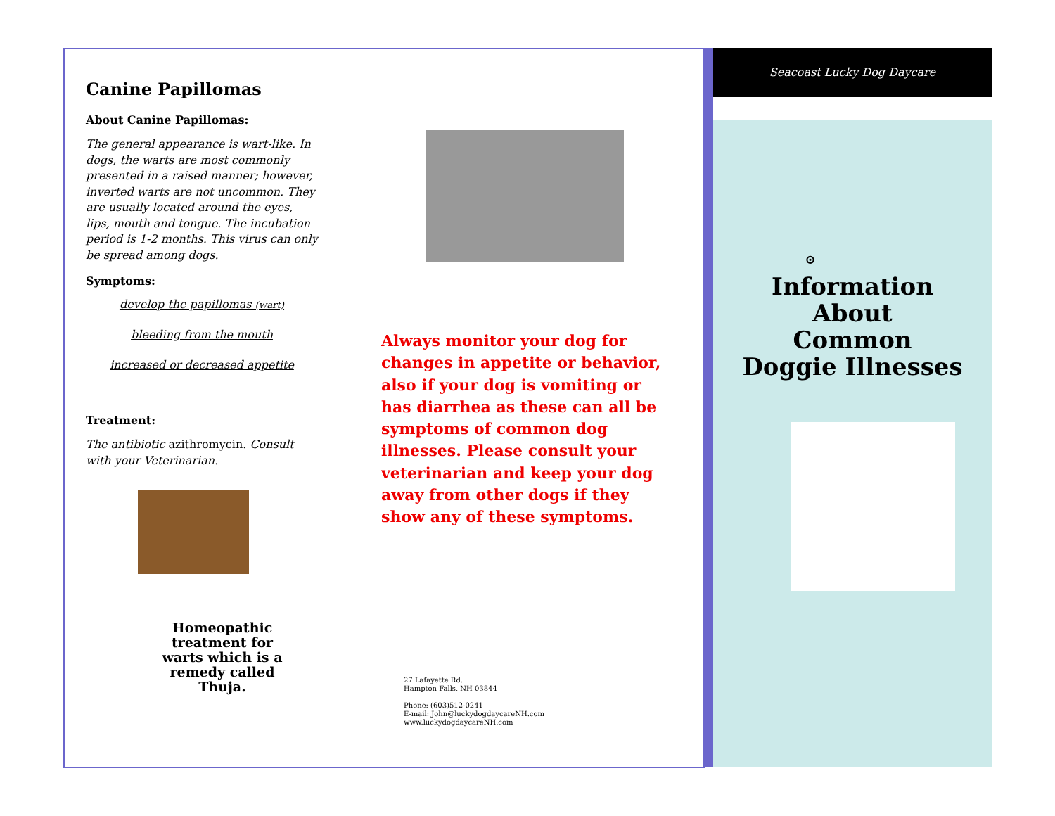Canine Papillomas
About Canine Papillomas:
The general appearance is wart-like. In dogs, the warts are most commonly presented in a raised manner; however, inverted warts are not uncommon. They are usually located around the eyes, lips, mouth and tongue. The incubation period is 1-2 months. This virus can only be spread among dogs.
Symptoms:
develop the papillomas (wart)
bleeding from the mouth
increased or decreased appetite
Treatment:
The antibiotic azithromycin. Consult with your Veterinarian.
Homeopathic treatment for warts which is a remedy called Thuja.
Always monitor your dog for changes in appetite or behavior, also if your dog is vomiting or has diarrhea as these can all be symptoms of common dog illnesses. Please consult your veterinarian and keep your dog away from other dogs if they show any of these symptoms.
27 Lafayette Rd.
Hampton Falls, NH 03844
Phone: (603)512-0241
E-mail: John@luckydogdaycareNH.com
www.luckydogdaycareNH.com
Seacoast Lucky Dog Daycare
⊙
Information
About
Common
Doggie Illnesses